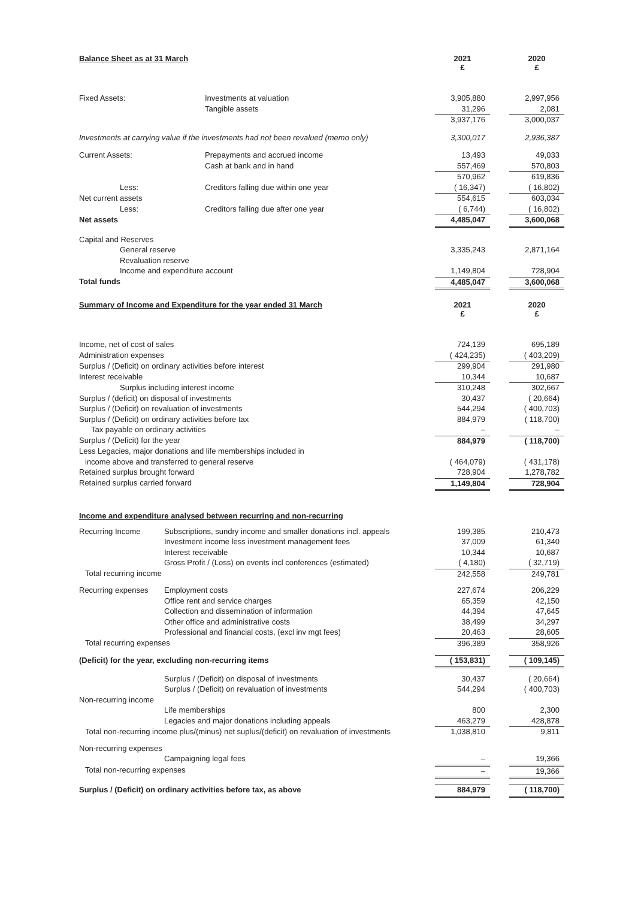| Balance Sheet as at 31 March | | 2021 £ | | 2020 £ |
| Fixed Assets: | Investments at valuation | 3,905,880 | | 2,997,956 |
| | Tangible assets | 31,296 | | 2,081 |
| | | 3,937,176 | | 3,000,037 |
| Investments at carrying value if the investments had not been revalued (memo only) | | 3,300,017 | | 2,936,387 |
| Current Assets: | Prepayments and accrued income | 13,493 | | 49,033 |
| | Cash at bank and in hand | 557,469 | | 570,803 |
| | | 570,962 | | 619,836 |
| Less: | Creditors falling due within one year | ( 16,347) | | ( 16,802) |
| Net current assets | | 554,615 | | 603,034 |
| Less: | Creditors falling due after one year | ( 6,744) | | ( 16,802) |
| Net assets | | 4,485,047 | | 3,600,068 |
| Capital and Reserves | | | | |
| General reserve | | 3,335,243 | | 2,871,164 |
| Revaluation reserve | | | | |
| Income and expenditure account | | 1,149,804 | | 728,904 |
| Total funds | | 4,485,047 | | 3,600,068 |
| Summary of Income and Expenditure for the year ended 31 March | 2021 £ | | 2020 £ |
| Income, net of cost of sales | 724,139 | | 695,189 |
| Administration expenses | ( 424,235) | | ( 403,209) |
| Surplus / (Deficit) on ordinary activities before interest | 299,904 | | 291,980 |
| Interest receivable | 10,344 | | 10,687 |
| Surplus including interest income | 310,248 | | 302,667 |
| Surplus / (deficit) on disposal of investments | 30,437 | | ( 20,664) |
| Surplus / (Deficit) on revaluation of investments | 544,294 | | ( 400,703) |
| Surplus / (Deficit) on ordinary activities before tax | 884,979 | | ( 118,700) |
| Tax payable on ordinary activities | – | | – |
| Surplus / (Deficit) for the year | 884,979 | | ( 118,700) |
| Less Legacies, major donations and life memberships included in | | | |
| income above and transferred to general reserve | ( 464,079) | | ( 431,178) |
| Retained surplus brought forward | 728,904 | | 1,278,782 |
| Retained surplus carried forward | 1,149,804 | | 728,904 |
| Income and expenditure analysed between recurring and non-recurring | | | | |
| --- | --- | --- | --- | --- |
| Recurring Income | Subscriptions, sundry income and smaller donations incl. appeals | 199,385 | | 210,473 |
| | Investment income less investment management fees | 37,009 | | 61,340 |
| | Interest receivable | 10,344 | | 10,687 |
| | Gross Profit / (Loss) on events incl conferences (estimated) | ( 4,180) | | ( 32,719) |
| Total recurring income | | 242,558 | | 249,781 |
| Recurring expenses | Employment costs | 227,674 | | 206,229 |
| | Office rent and service charges | 65,359 | | 42,150 |
| | Collection and dissemination of information | 44,394 | | 47,645 |
| | Other office and administrative costs | 38,499 | | 34,297 |
| | Professional and financial costs, (excl inv mgt fees) | 20,463 | | 28,605 |
| Total recurring expenses | | 396,389 | | 358,926 |
| (Deficit) for the year, excluding non-recurring items | | ( 153,831) | | ( 109,145) |
| | Surplus / (Deficit) on disposal of investments | 30,437 | | ( 20,664) |
| | Surplus / (Deficit) on revaluation of investments | 544,294 | | ( 400,703) |
| Non-recurring income | | | | |
| | Life memberships | 800 | | 2,300 |
| | Legacies and major donations including appeals | 463,279 | | 428,878 |
| Total non-recurring income plus/(minus) net suplus/(deficit) on revaluation of investments | | 1,038,810 | | 9,811 |
| Non-recurring expenses | | | | |
| | Campaigning legal fees | – | | 19,366 |
| Total non-recurring expenses | | – | | 19,366 |
| Surplus / (Deficit) on ordinary activities before tax, as above | | 884,979 | | ( 118,700) |